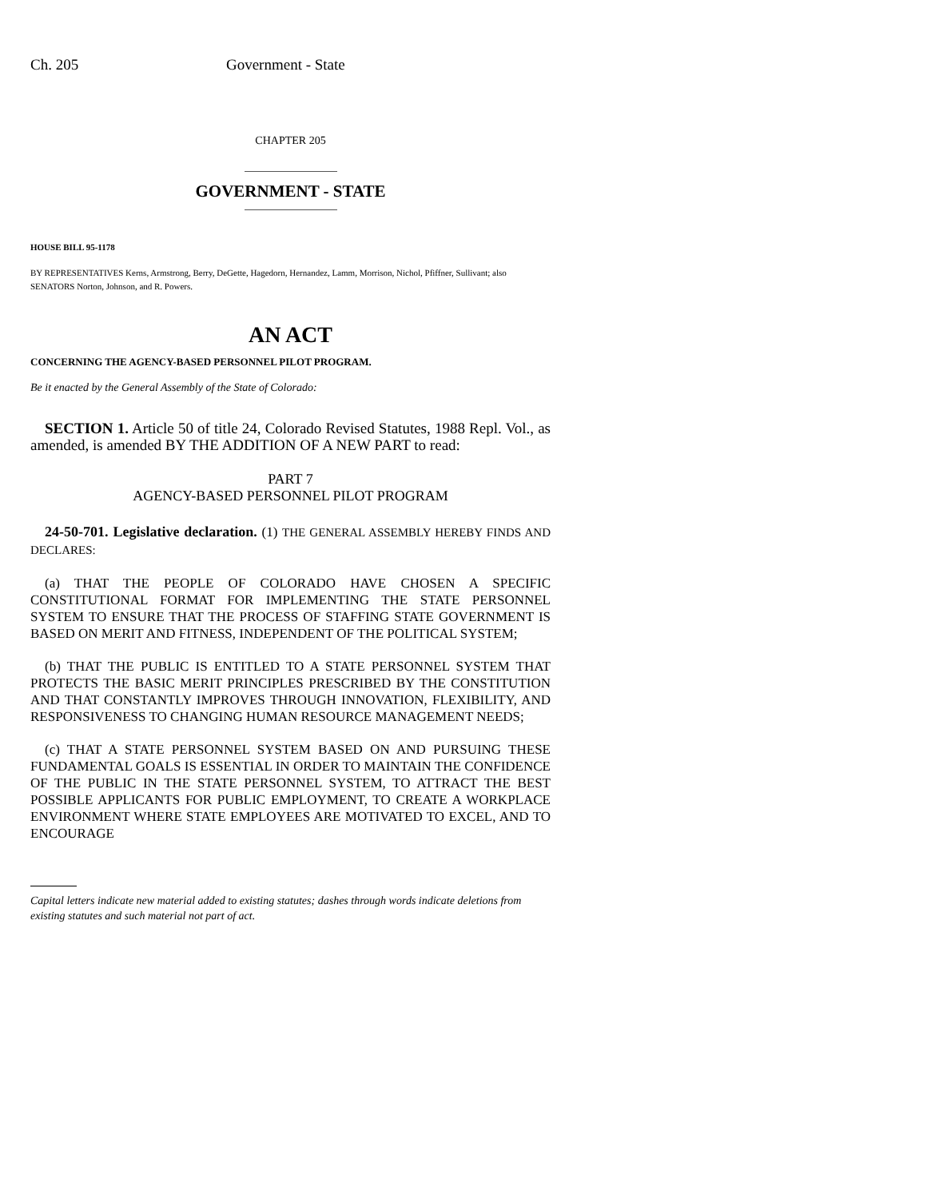Ch. 205 Government - State
CHAPTER 205
GOVERNMENT - STATE
HOUSE BILL 95-1178
BY REPRESENTATIVES Kerns, Armstrong, Berry, DeGette, Hagedorn, Hernandez, Lamm, Morrison, Nichol, Pfiffner, Sullivant; also SENATORS Norton, Johnson, and R. Powers.
AN ACT
CONCERNING THE AGENCY-BASED PERSONNEL PILOT PROGRAM.
Be it enacted by the General Assembly of the State of Colorado:
SECTION 1. Article 50 of title 24, Colorado Revised Statutes, 1988 Repl. Vol., as amended, is amended BY THE ADDITION OF A NEW PART to read:
PART 7
AGENCY-BASED PERSONNEL PILOT PROGRAM
24-50-701. Legislative declaration. (1) THE GENERAL ASSEMBLY HEREBY FINDS AND DECLARES:
(a) THAT THE PEOPLE OF COLORADO HAVE CHOSEN A SPECIFIC CONSTITUTIONAL FORMAT FOR IMPLEMENTING THE STATE PERSONNEL SYSTEM TO ENSURE THAT THE PROCESS OF STAFFING STATE GOVERNMENT IS BASED ON MERIT AND FITNESS, INDEPENDENT OF THE POLITICAL SYSTEM;
(b) THAT THE PUBLIC IS ENTITLED TO A STATE PERSONNEL SYSTEM THAT PROTECTS THE BASIC MERIT PRINCIPLES PRESCRIBED BY THE CONSTITUTION AND THAT CONSTANTLY IMPROVES THROUGH INNOVATION, FLEXIBILITY, AND RESPONSIVENESS TO CHANGING HUMAN RESOURCE MANAGEMENT NEEDS;
(c) THAT A STATE PERSONNEL SYSTEM BASED ON AND PURSUING THESE FUNDAMENTAL GOALS IS ESSENTIAL IN ORDER TO MAINTAIN THE CONFIDENCE OF THE PUBLIC IN THE STATE PERSONNEL SYSTEM, TO ATTRACT THE BEST POSSIBLE APPLICANTS FOR PUBLIC EMPLOYMENT, TO CREATE A WORKPLACE ENVIRONMENT WHERE STATE EMPLOYEES ARE MOTIVATED TO EXCEL, AND TO ENCOURAGE
Capital letters indicate new material added to existing statutes; dashes through words indicate deletions from existing statutes and such material not part of act.